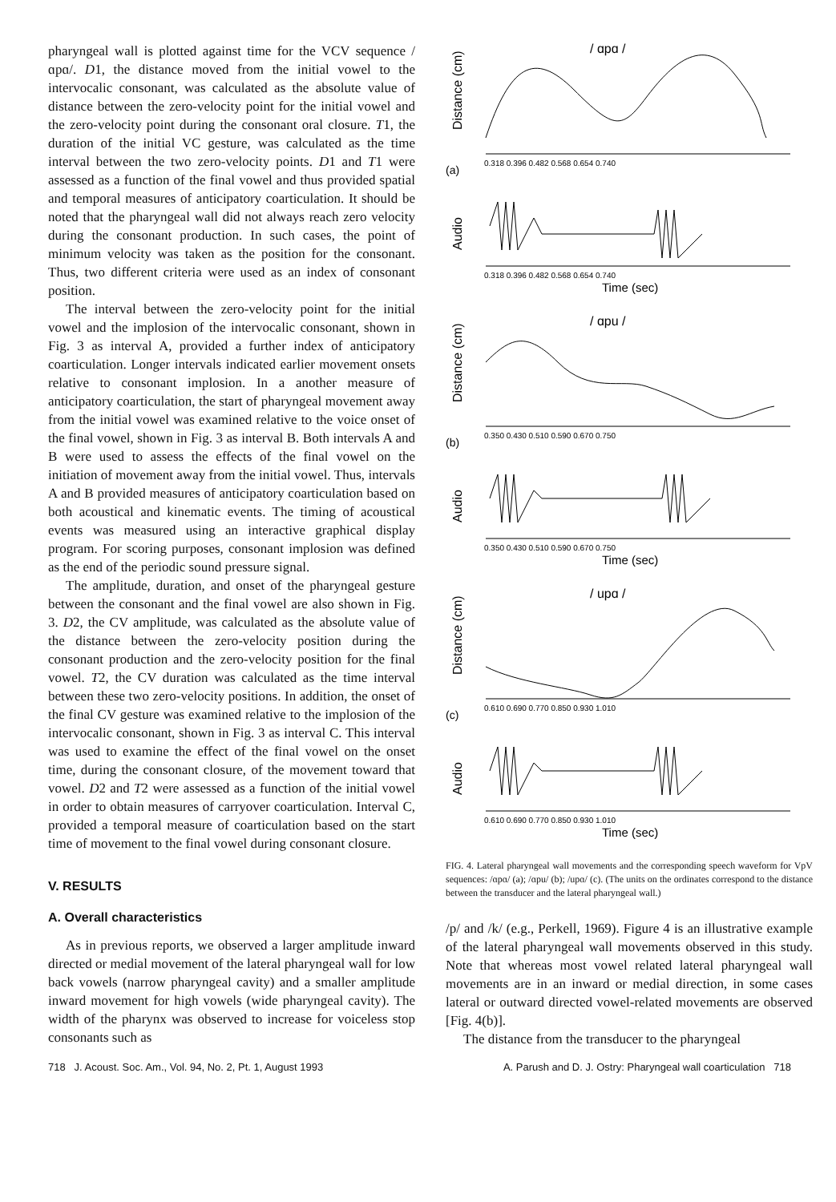pharyngeal wall is plotted against time for the VCV sequence /ɑpɑ/. D1, the distance moved from the initial vowel to the intervocalic consonant, was calculated as the absolute value of distance between the zero-velocity point for the initial vowel and the zero-velocity point during the consonant oral closure. T1, the duration of the initial VC gesture, was calculated as the time interval between the two zero-velocity points. D1 and T1 were assessed as a function of the final vowel and thus provided spatial and temporal measures of anticipatory coarticulation. It should be noted that the pharyngeal wall did not always reach zero velocity during the consonant production. In such cases, the point of minimum velocity was taken as the position for the consonant. Thus, two different criteria were used as an index of consonant position.
The interval between the zero-velocity point for the initial vowel and the implosion of the intervocalic consonant, shown in Fig. 3 as interval A, provided a further index of anticipatory coarticulation. Longer intervals indicated earlier movement onsets relative to consonant implosion. In a another measure of anticipatory coarticulation, the start of pharyngeal movement away from the initial vowel was examined relative to the voice onset of the final vowel, shown in Fig. 3 as interval B. Both intervals A and B were used to assess the effects of the final vowel on the initiation of movement away from the initial vowel. Thus, intervals A and B provided measures of anticipatory coarticulation based on both acoustical and kinematic events. The timing of acoustical events was measured using an interactive graphical display program. For scoring purposes, consonant implosion was defined as the end of the periodic sound pressure signal.
The amplitude, duration, and onset of the pharyngeal gesture between the consonant and the final vowel are also shown in Fig. 3. D2, the CV amplitude, was calculated as the absolute value of the distance between the zero-velocity position during the consonant production and the zero-velocity position for the final vowel. T2, the CV duration was calculated as the time interval between these two zero-velocity positions. In addition, the onset of the final CV gesture was examined relative to the implosion of the intervocalic consonant, shown in Fig. 3 as interval C. This interval was used to examine the effect of the final vowel on the onset time, during the consonant closure, of the movement toward that vowel. D2 and T2 were assessed as a function of the initial vowel in order to obtain measures of carryover coarticulation. Interval C, provided a temporal measure of coarticulation based on the start time of movement to the final vowel during consonant closure.
V. RESULTS
A. Overall characteristics
As in previous reports, we observed a larger amplitude inward directed or medial movement of the lateral pharyngeal wall for low back vowels (narrow pharyngeal cavity) and a smaller amplitude inward movement for high vowels (wide pharyngeal cavity). The width of the pharynx was observed to increase for voiceless stop consonants such as
/ ɑpɑ /
Distance (cm)
0.318 0.396 0.482 0.568 0.654 0.740
(a)
Audio
0.318 0.396 0.482 0.568 0.654 0.740
Time (sec)
/ ɑpu /
Distance (cm)
0.350 0.430 0.510 0.590 0.670 0.750
(b)
Audio
0.350 0.430 0.510 0.590 0.670 0.750
Time (sec)
/ upɑ /
Distance (cm)
0.610 0.690 0.770 0.850 0.930 1.010
(c)
Audio
0.610 0.690 0.770 0.850 0.930 1.010
Time (sec)
FIG. 4. Lateral pharyngeal wall movements and the corresponding speech waveform for VpV sequences: /ɑpɑ/ (a); /ɑpu/ (b); /upɑ/ (c). (The units on the ordinates correspond to the distance between the transducer and the lateral pharyngeal wall.)
/p/ and /k/ (e.g., Perkell, 1969). Figure 4 is an illustrative example of the lateral pharyngeal wall movements observed in this study. Note that whereas most vowel related lateral pharyngeal wall movements are in an inward or medial direction, in some cases lateral or outward directed vowel-related movements are observed [Fig. 4(b)].
The distance from the transducer to the pharyngeal
718 J. Acoust. Soc. Am., Vol. 94, No. 2, Pt. 1, August 1993 A. Parush and D. J. Ostry: Pharyngeal wall coarticulation 718